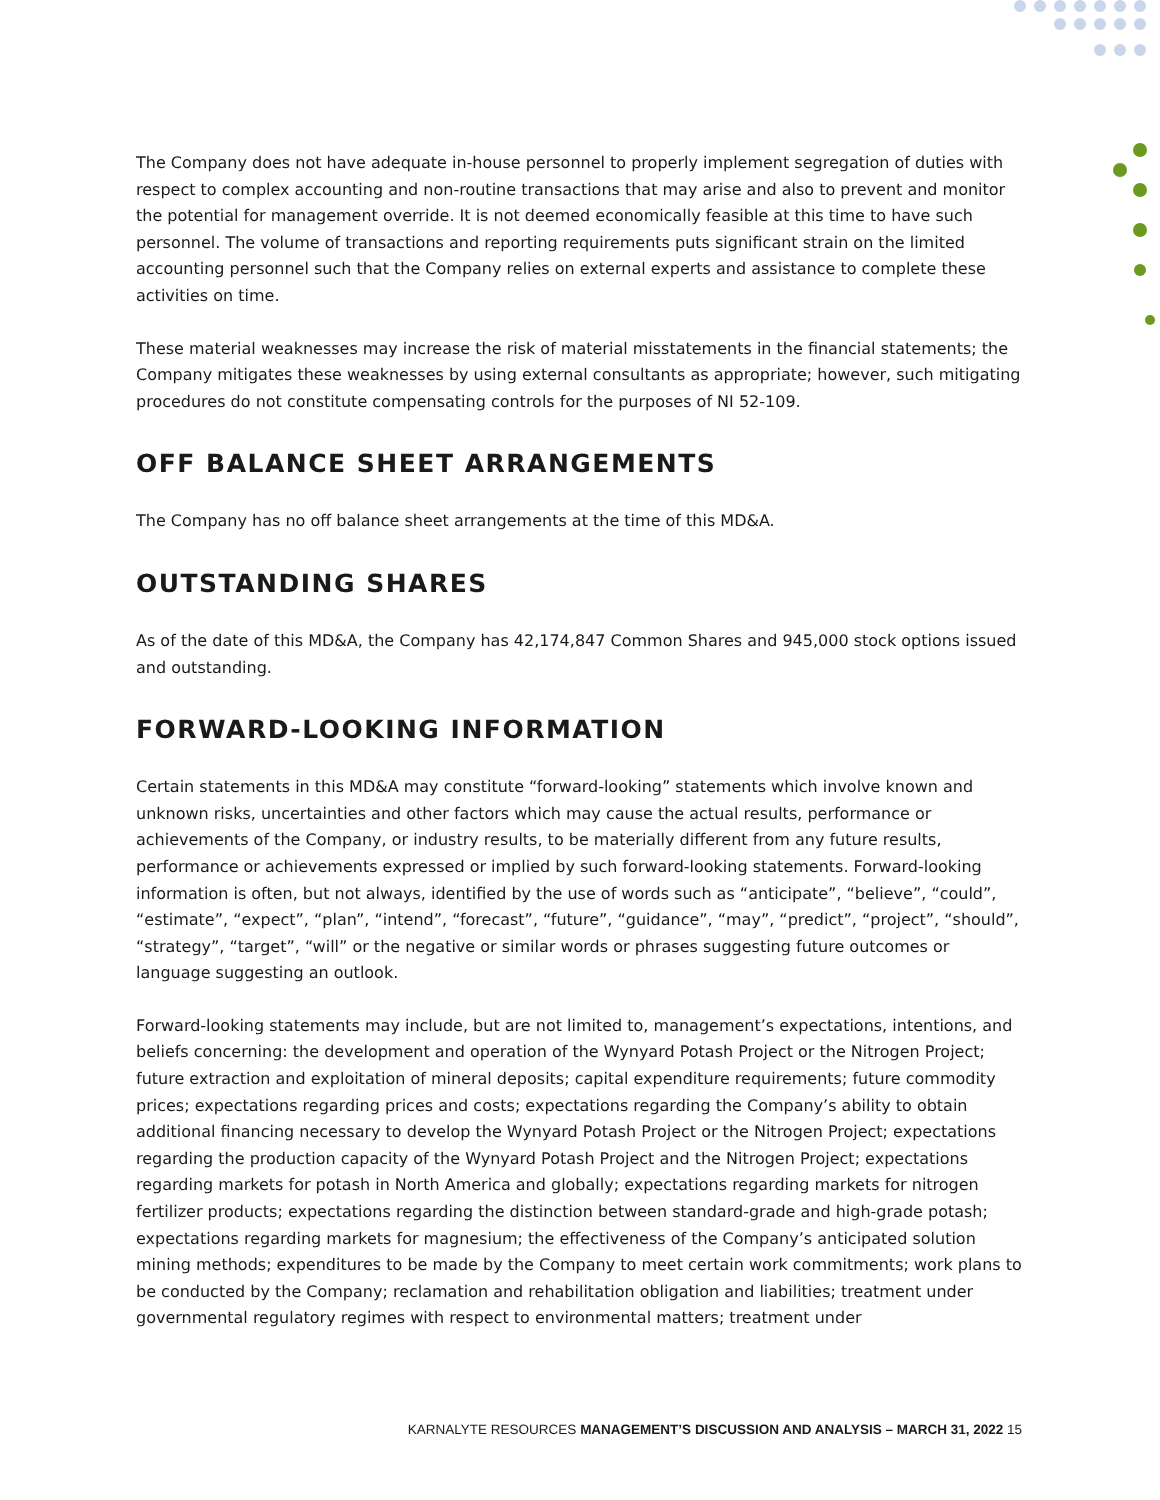The Company does not have adequate in-house personnel to properly implement segregation of duties with respect to complex accounting and non-routine transactions that may arise and also to prevent and monitor the potential for management override. It is not deemed economically feasible at this time to have such personnel. The volume of transactions and reporting requirements puts significant strain on the limited accounting personnel such that the Company relies on external experts and assistance to complete these activities on time.
These material weaknesses may increase the risk of material misstatements in the financial statements; the Company mitigates these weaknesses by using external consultants as appropriate; however, such mitigating procedures do not constitute compensating controls for the purposes of NI 52-109.
OFF BALANCE SHEET ARRANGEMENTS
The Company has no off balance sheet arrangements at the time of this MD&A.
OUTSTANDING SHARES
As of the date of this MD&A, the Company has 42,174,847 Common Shares and 945,000 stock options issued and outstanding.
FORWARD-LOOKING INFORMATION
Certain statements in this MD&A may constitute “forward-looking” statements which involve known and unknown risks, uncertainties and other factors which may cause the actual results, performance or achievements of the Company, or industry results, to be materially different from any future results, performance or achievements expressed or implied by such forward-looking statements. Forward-looking information is often, but not always, identified by the use of words such as “anticipate”, “believe”, “could”, “estimate”, “expect”, “plan”, “intend”, “forecast”, “future”, “guidance”, “may”, “predict”, “project”, “should”, “strategy”, “target”, “will” or the negative or similar words or phrases suggesting future outcomes or language suggesting an outlook.
Forward-looking statements may include, but are not limited to, management’s expectations, intentions, and beliefs concerning: the development and operation of the Wynyard Potash Project or the Nitrogen Project; future extraction and exploitation of mineral deposits; capital expenditure requirements; future commodity prices; expectations regarding prices and costs; expectations regarding the Company’s ability to obtain additional financing necessary to develop the Wynyard Potash Project or the Nitrogen Project; expectations regarding the production capacity of the Wynyard Potash Project and the Nitrogen Project; expectations regarding markets for potash in North America and globally; expectations regarding markets for nitrogen fertilizer products; expectations regarding the distinction between standard-grade and high-grade potash; expectations regarding markets for magnesium; the effectiveness of the Company’s anticipated solution mining methods; expenditures to be made by the Company to meet certain work commitments; work plans to be conducted by the Company; reclamation and rehabilitation obligation and liabilities; treatment under governmental regulatory regimes with respect to environmental matters; treatment under
KARNALYTE RESOURCES MANAGEMENT’S DISCUSSION AND ANALYSIS – MARCH 31, 2022 15